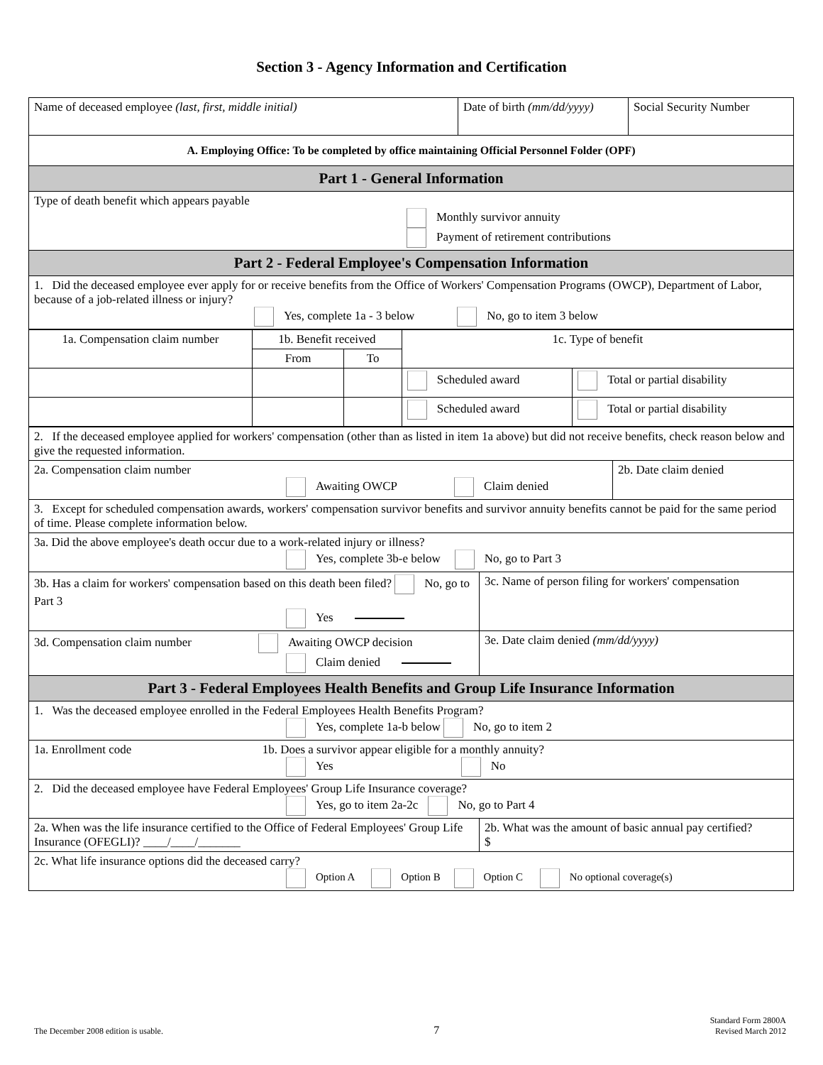Section 3 - Agency Information and Certification
| Name of deceased employee (last, first, middle initial) | Date of birth (mm/dd/yyyy) | Social Security Number |
| A. Employing Office: To be completed by office maintaining Official Personnel Folder (OPF) | | |
| Part 1 - General Information | | |
| Type of death benefit which appears payable Monthly survivor annuity Payment of retirement contributions | | |
| Part 2 - Federal Employee's Compensation Information | | |
| 1. Did the deceased employee ever apply for or receive benefits from the Office of Workers' Compensation Programs (OWCP), Department of Labor, because of a job-related illness or injury? Yes, complete 1a - 3 below No, go to item 3 below | | |
| 1a. Compensation claim number | 1b. Benefit received | | 1c. Type of benefit | |
| | From | To | | |
| | | | Scheduled award | Total or partial disability |
| | | | Scheduled award | Total or partial disability |
| 2. If the deceased employee applied for workers' compensation (other than as listed in item 1a above) but did not receive benefits, check reason below and give the requested information. | | |
| 2a. Compensation claim number Awaiting OWCP Claim denied | | 2b. Date claim denied |
| 3. Except for scheduled compensation awards, workers' compensation survivor benefits and survivor annuity benefits cannot be paid for the same period of time. Please complete information below. | | |
| 3a. Did the above employee's death occur due to a work-related injury or illness? Yes, complete 3b-e below No, go to Part 3 | | |
| 3b. Has a claim for workers' compensation based on this death been filed? No, go to Part 3 Yes | 3c. Name of person filing for workers' compensation | |
| 3d. Compensation claim number Awaiting OWCP decision Claim denied | 3e. Date claim denied (mm/dd/yyyy) | |
| Part 3 - Federal Employees Health Benefits and Group Life Insurance Information | | |
| 1. Was the deceased employee enrolled in the Federal Employees Health Benefits Program? Yes, complete 1a-b below No, go to item 2 | | |
| 1a. Enrollment code 1b. Does a survivor appear eligible for a monthly annuity? Yes No | | |
| 2. Did the deceased employee have Federal Employees' Group Life Insurance coverage? Yes, go to item 2a-2c No, go to Part 4 | | |
| 2a. When was the life insurance certified to the Office of Federal Employees' Group Life Insurance (OFEGLI)? ____/____/_______ | 2b. What was the amount of basic annual pay certified? $ | |
| 2c. What life insurance options did the deceased carry? Option A Option B Option C No optional coverage(s) | | |
The December 2008 edition is usable. 7 Standard Form 2800A
Revised March 2012